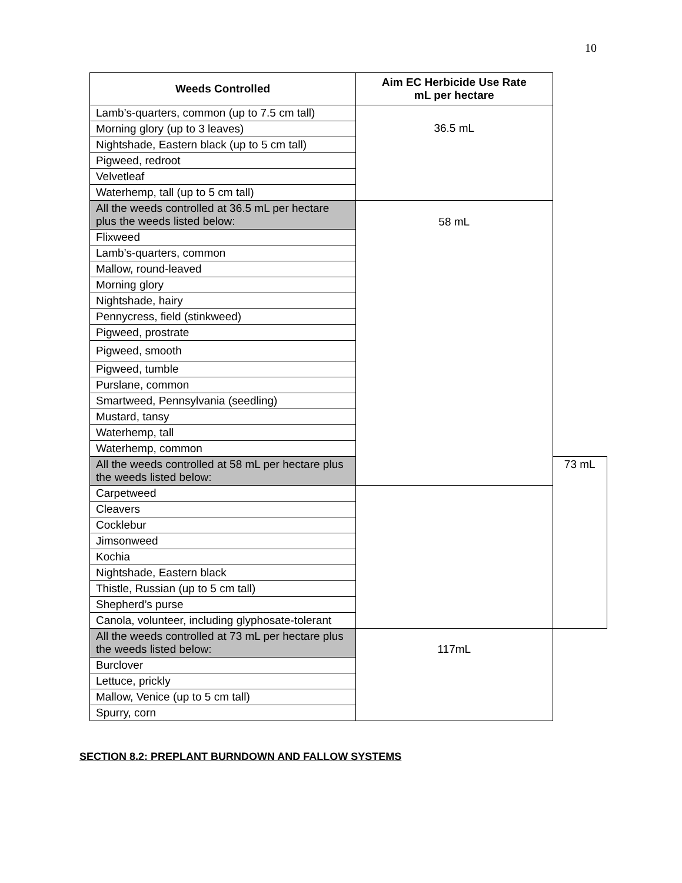10
| Weeds Controlled | Aim EC Herbicide Use Rate mL per hectare | |
| --- | --- | --- |
| Lamb’s-quarters, common (up to 7.5 cm tall) | 36.5 mL | |
| Morning glory (up to 3 leaves) | | |
| Nightshade, Eastern black (up to 5 cm tall) | | |
| Pigweed, redroot | | |
| Velvetleaf | | |
| Waterhemp, tall (up to 5 cm tall) | | |
| All the weeds controlled at 36.5 mL per hectare plus the weeds listed below: | 58 mL | |
| Flixweed | | |
| Lamb’s-quarters, common | | |
| Mallow, round-leaved | | |
| Morning glory | | |
| Nightshade, hairy | | |
| Pennycress, field (stinkweed) | | |
| Pigweed, prostrate | | |
| Pigweed, smooth | | |
| Pigweed, tumble | | |
| Purslane, common | | |
| Smartweed, Pennsylvania (seedling) | | |
| Mustard, tansy | | |
| Waterhemp, tall | | |
| Waterhemp, common | | |
| All the weeds controlled at 58 mL per hectare plus the weeds listed below: | | 73 mL |
| Carpetweed | | |
| Cleavers | | |
| Cocklebur | | |
| Jimsonweed | | |
| Kochia | | |
| Nightshade, Eastern black | | |
| Thistle, Russian (up to 5 cm tall) | | |
| Shepherd’s purse | | |
| Canola, volunteer, including glyphosate-tolerant | | |
| All the weeds controlled at 73 mL per hectare plus the weeds listed below: | 117mL | |
| Burclover | | |
| Lettuce, prickly | | |
| Mallow, Venice (up to 5 cm tall) | | |
| Spurry, corn | | |
SECTION 8.2: PREPLANT BURNDOWN AND FALLOW SYSTEMS